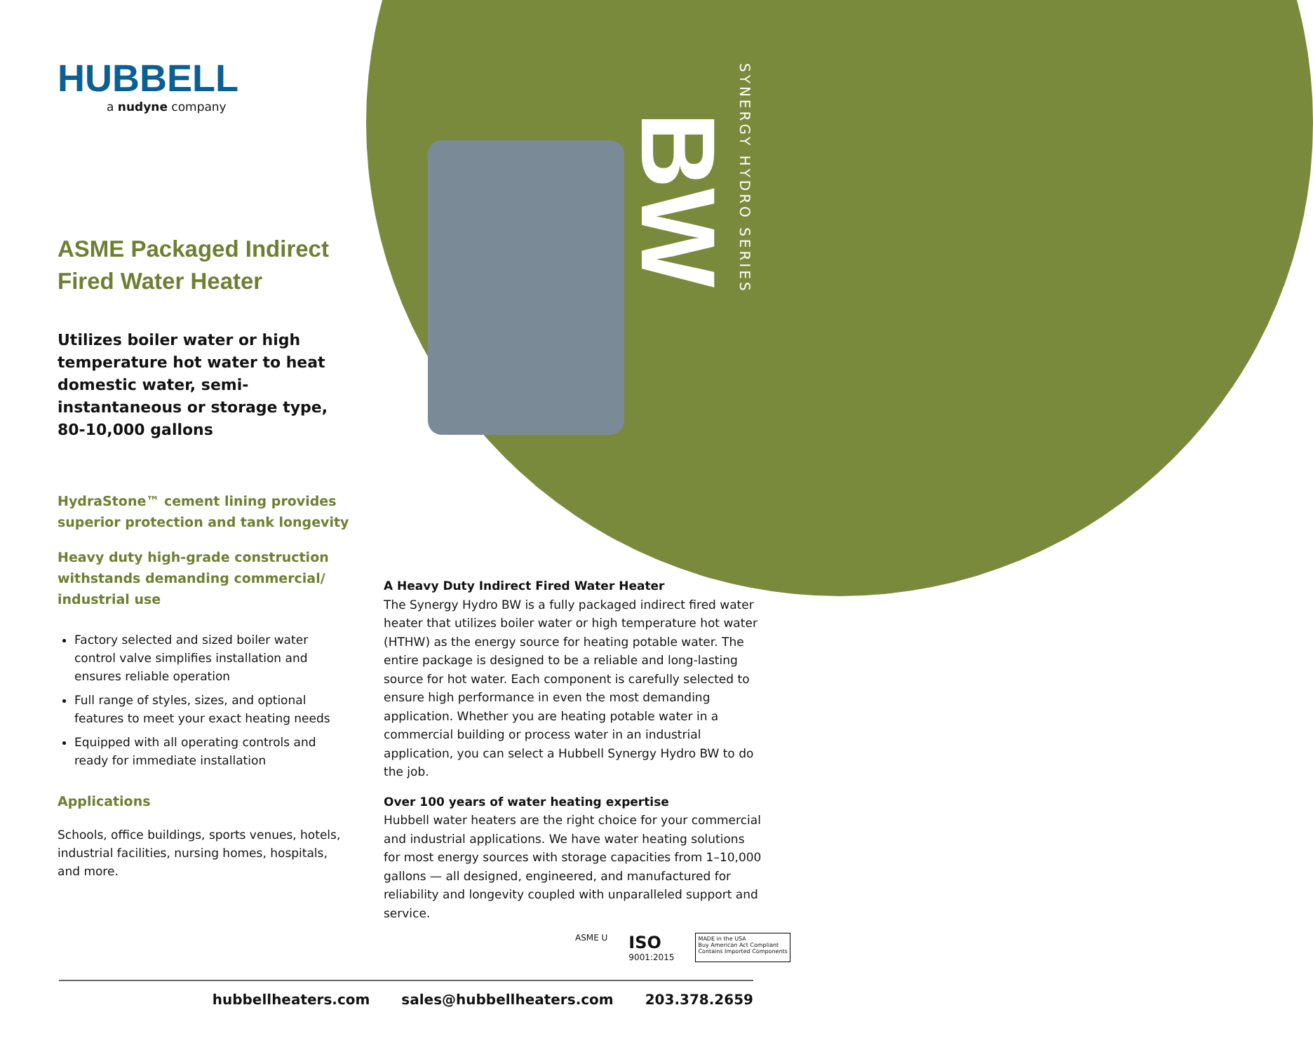BW
SYNERGY HYDRO SERIES
HUBBELL
a nudyne company
ASME Packaged Indirect Fired Water Heater
Utilizes boiler water or high temperature hot water to heat domestic water, semi-instantaneous or storage type, 80-10,000 gallons
HydraStone™ cement lining provides superior protection and tank longevity
Heavy duty high-grade construction withstands demanding commercial/ industrial use
Factory selected and sized boiler water control valve simplifies installation and ensures reliable operation
Full range of styles, sizes, and optional features to meet your exact heating needs
Equipped with all operating controls and ready for immediate installation
Applications
Schools, office buildings, sports venues, hotels, industrial facilities, nursing homes, hospitals, and more.
A Heavy Duty Indirect Fired Water Heater
The Synergy Hydro BW is a fully packaged indirect fired water heater that utilizes boiler water or high temperature hot water (HTHW) as the energy source for heating potable water. The entire package is designed to be a reliable and long-lasting source for hot water. Each component is carefully selected to ensure high performance in even the most demanding application. Whether you are heating potable water in a commercial building or process water in an industrial application, you can select a Hubbell Synergy Hydro BW to do the job.
Over 100 years of water heating expertise
Hubbell water heaters are the right choice for your commercial and industrial applications. We have water heating solutions for most energy sources with storage capacities from 1–10,000 gallons — all designed, engineered, and manufactured for reliability and longevity coupled with unparalleled support and service.
ASME U
ISO
9001:2015
MADE in the USA
Buy American Act Compliant
Contains Imported Components
hubbellheaters.com sales@hubbellheaters.com 203.378.2659